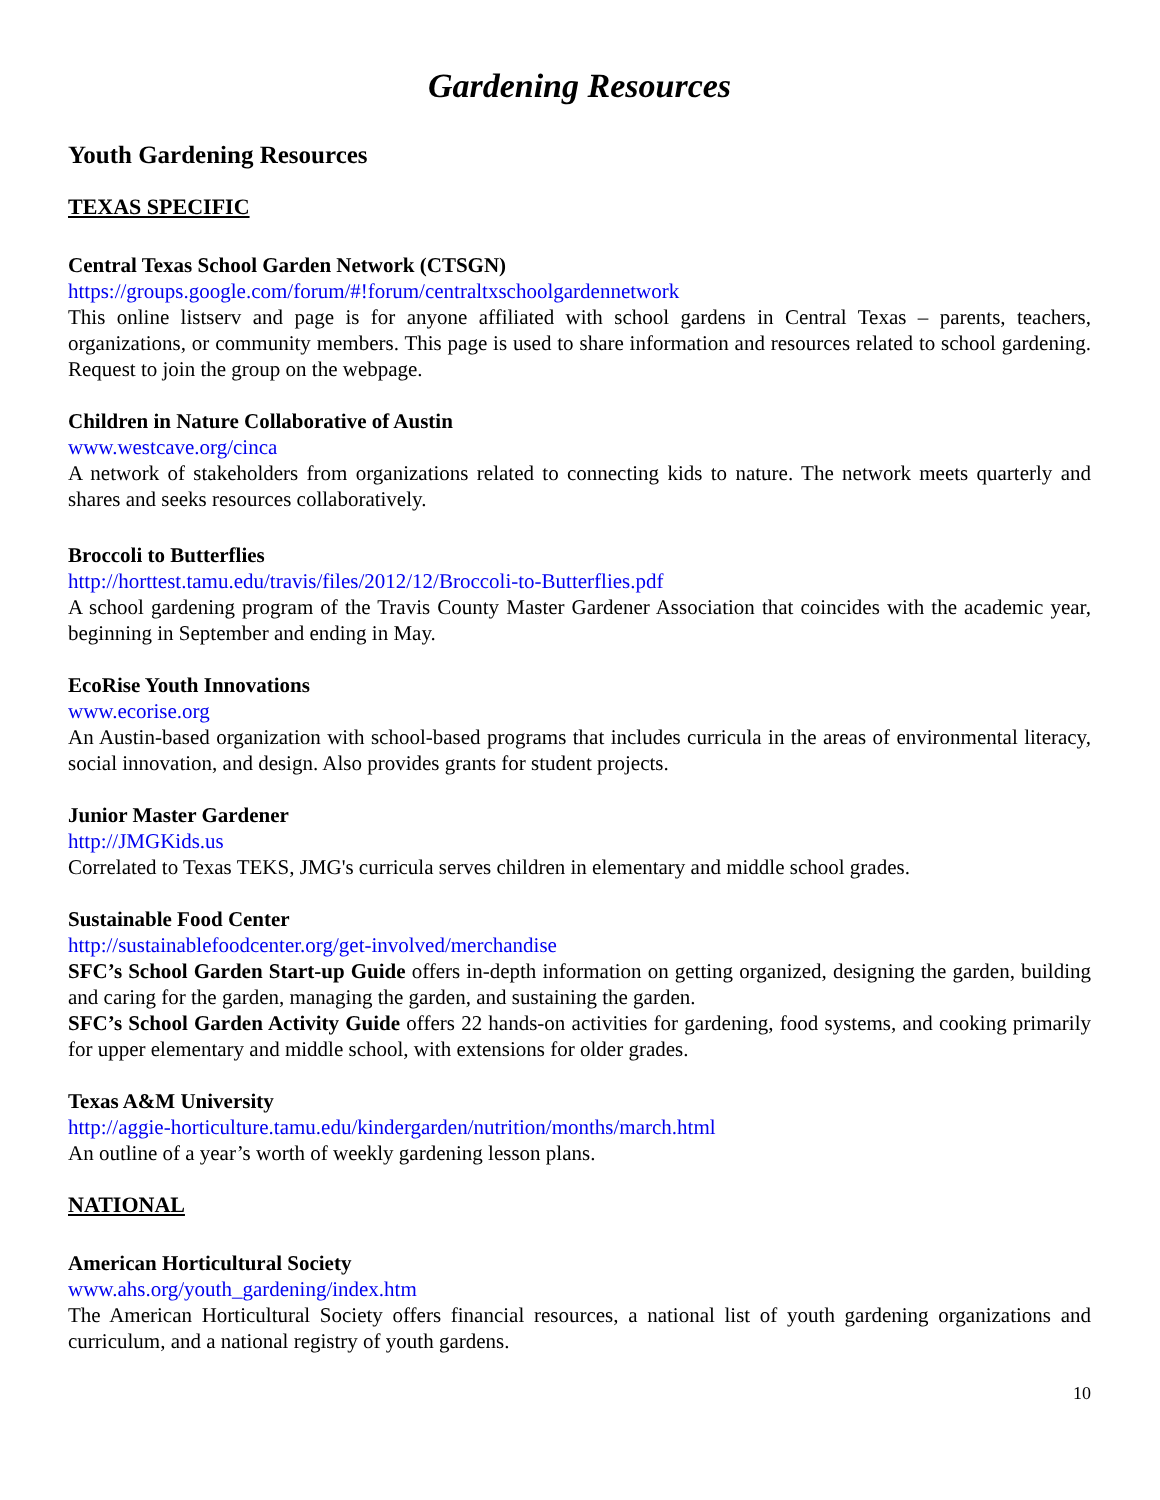Gardening Resources
Youth Gardening Resources
TEXAS SPECIFIC
Central Texas School Garden Network (CTSGN)
https://groups.google.com/forum/#!forum/centraltxschoolgardennetwork
This online listserv and page is for anyone affiliated with school gardens in Central Texas – parents, teachers, organizations, or community members. This page is used to share information and resources related to school gardening. Request to join the group on the webpage.
Children in Nature Collaborative of Austin
www.westcave.org/cinca
A network of stakeholders from organizations related to connecting kids to nature. The network meets quarterly and shares and seeks resources collaboratively.
Broccoli to Butterflies
http://horttest.tamu.edu/travis/files/2012/12/Broccoli-to-Butterflies.pdf
A school gardening program of the Travis County Master Gardener Association that coincides with the academic year, beginning in September and ending in May.
EcoRise Youth Innovations
www.ecorise.org
An Austin-based organization with school-based programs that includes curricula in the areas of environmental literacy, social innovation, and design. Also provides grants for student projects.
Junior Master Gardener
http://JMGKids.us
Correlated to Texas TEKS, JMG's curricula serves children in elementary and middle school grades.
Sustainable Food Center
http://sustainablefoodcenter.org/get-involved/merchandise
SFC’s School Garden Start-up Guide offers in-depth information on getting organized, designing the garden, building and caring for the garden, managing the garden, and sustaining the garden.
SFC’s School Garden Activity Guide offers 22 hands-on activities for gardening, food systems, and cooking primarily for upper elementary and middle school, with extensions for older grades.
Texas A&M University
http://aggie-horticulture.tamu.edu/kindergarden/nutrition/months/march.html
An outline of a year’s worth of weekly gardening lesson plans.
NATIONAL
American Horticultural Society
www.ahs.org/youth_gardening/index.htm
The American Horticultural Society offers financial resources, a national list of youth gardening organizations and curriculum, and a national registry of youth gardens.
10